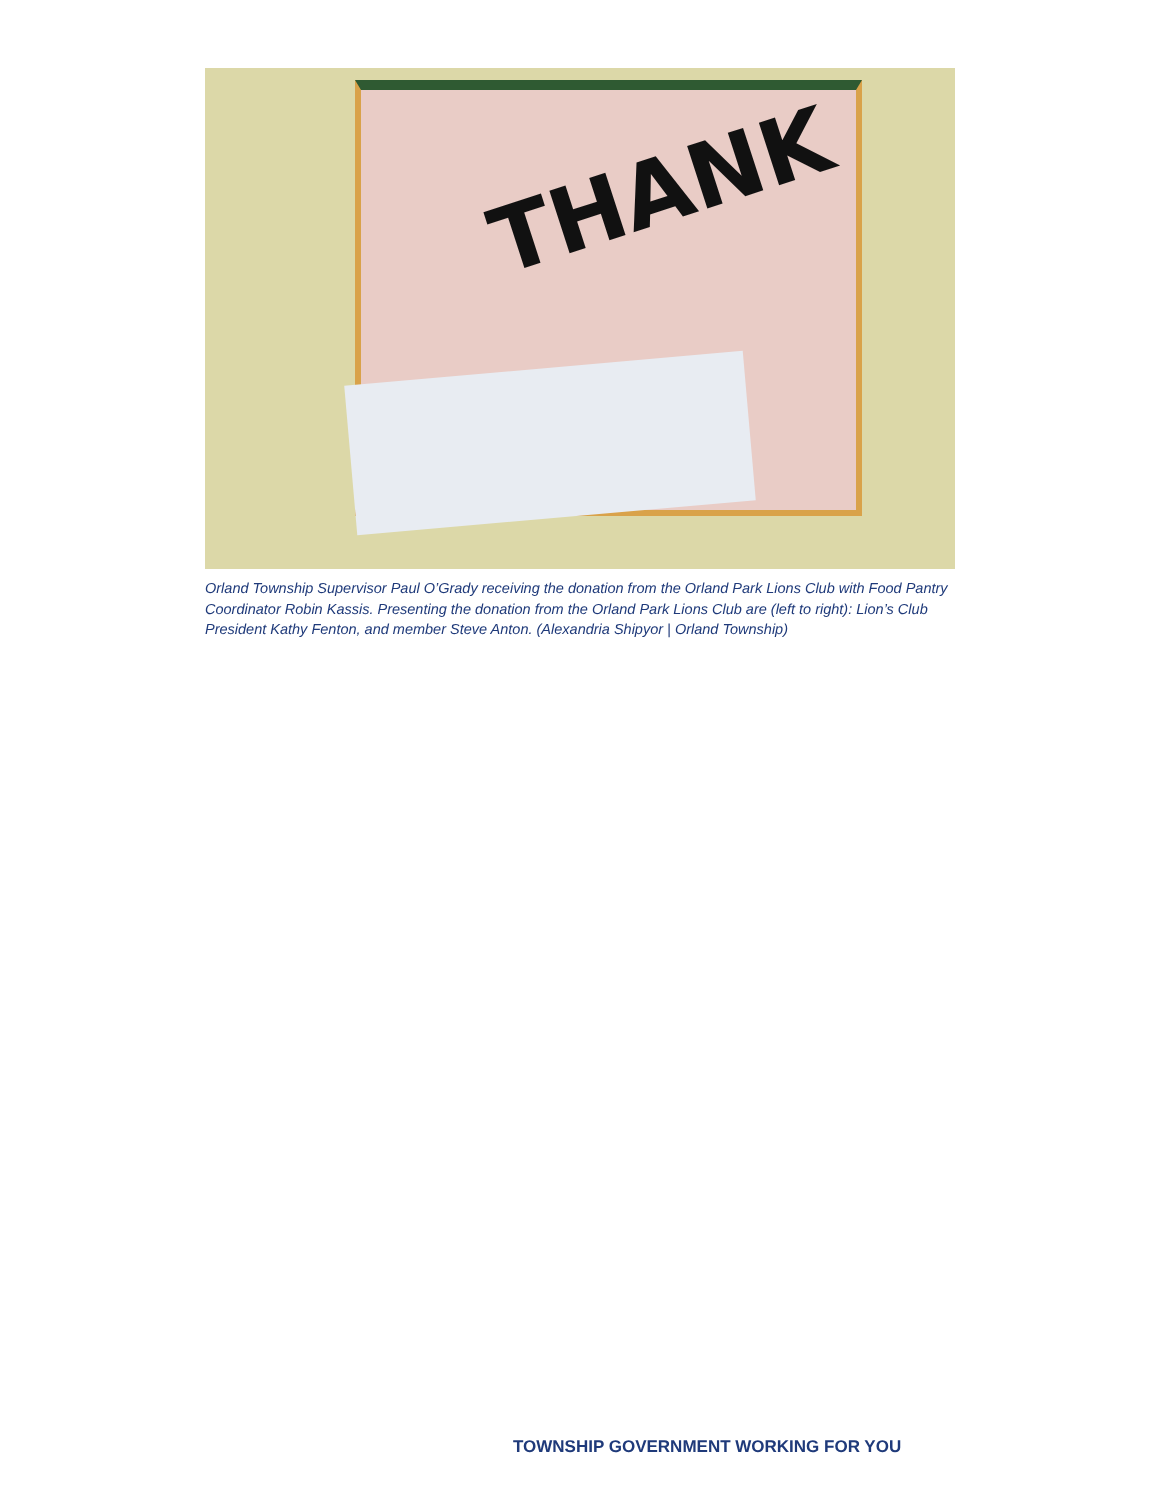THANK
Orland Township Supervisor Paul O’Grady receiving the donation from the Orland Park Lions Club with Food Pantry Coordinator Robin Kassis. Presenting the donation from the Orland Park Lions Club are (left to right): Lion’s Club President Kathy Fenton, and member Steve Anton. (Alexandria Shipyor | Orland Township)
TOWNSHIP GOVERNMENT WORKING FOR YOU